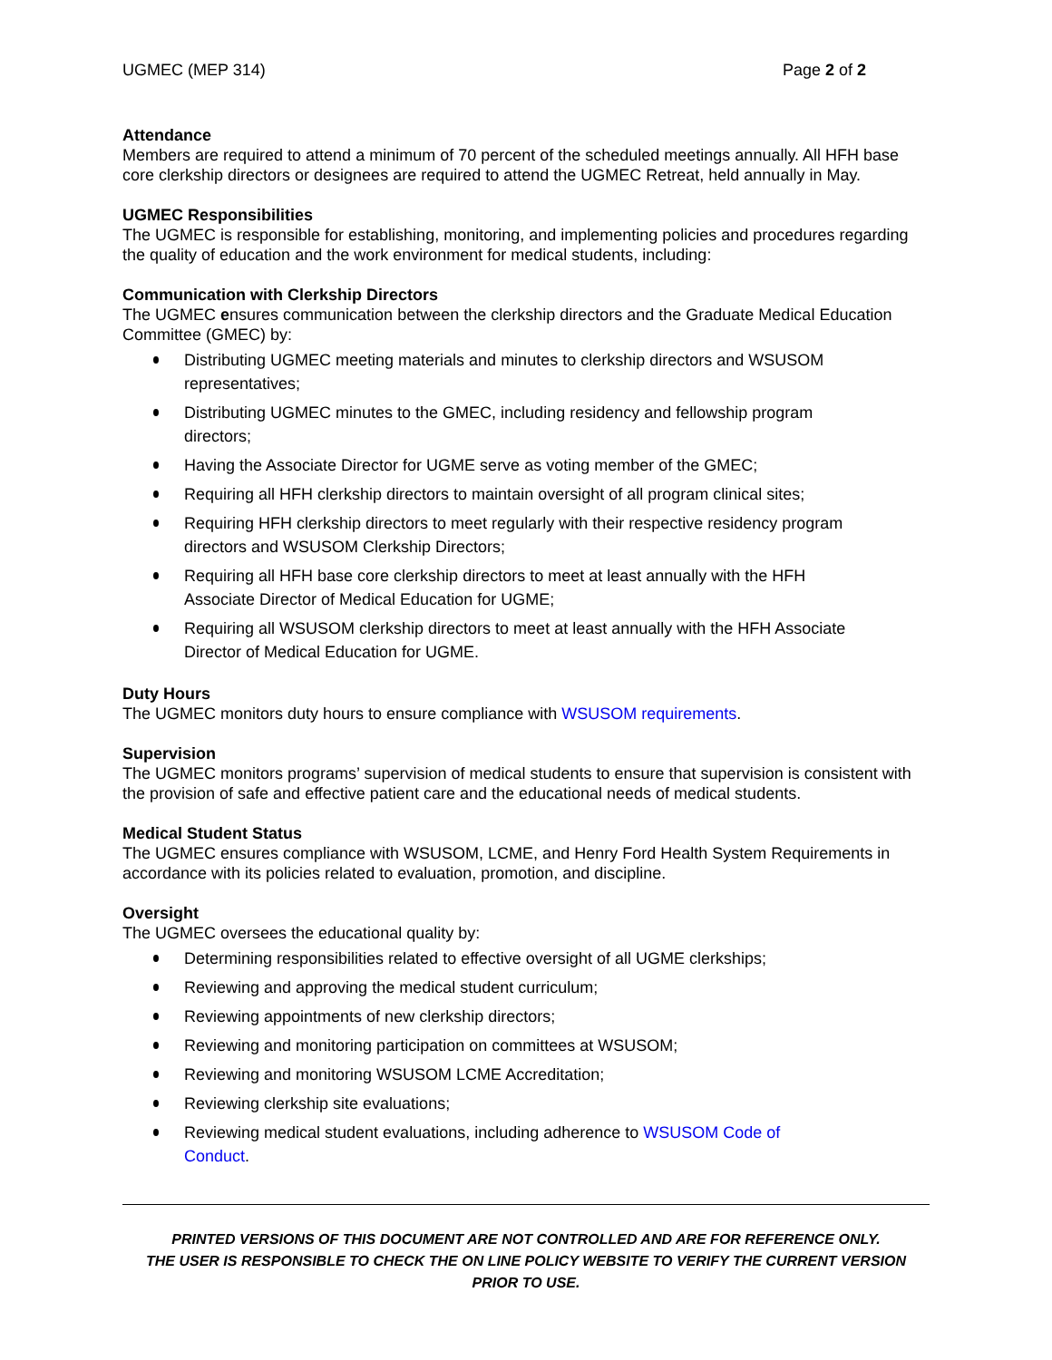UGMEC (MEP 314) Page 2 of 2
Attendance
Members are required to attend a minimum of 70 percent of the scheduled meetings annually. All HFH base core clerkship directors or designees are required to attend the UGMEC Retreat, held annually in May.
UGMEC Responsibilities
The UGMEC is responsible for establishing, monitoring, and implementing policies and procedures regarding the quality of education and the work environment for medical students, including:
Communication with Clerkship Directors
The UGMEC ensures communication between the clerkship directors and the Graduate Medical Education Committee (GMEC) by:
Distributing UGMEC meeting materials and minutes to clerkship directors and WSUSOM representatives;
Distributing UGMEC minutes to the GMEC, including residency and fellowship program directors;
Having the Associate Director for UGME serve as voting member of the GMEC;
Requiring all HFH clerkship directors to maintain oversight of all program clinical sites;
Requiring HFH clerkship directors to meet regularly with their respective residency program directors and WSUSOM Clerkship Directors;
Requiring all HFH base core clerkship directors to meet at least annually with the HFH Associate Director of Medical Education for UGME;
Requiring all WSUSOM clerkship directors to meet at least annually with the HFH Associate Director of Medical Education for UGME.
Duty Hours
The UGMEC monitors duty hours to ensure compliance with WSUSOM requirements.
Supervision
The UGMEC monitors programs’ supervision of medical students to ensure that supervision is consistent with the provision of safe and effective patient care and the educational needs of medical students.
Medical Student Status
The UGMEC ensures compliance with WSUSOM, LCME, and Henry Ford Health System Requirements in accordance with its policies related to evaluation, promotion, and discipline.
Oversight
The UGMEC oversees the educational quality by:
Determining responsibilities related to effective oversight of all UGME clerkships;
Reviewing and approving the medical student curriculum;
Reviewing appointments of new clerkship directors;
Reviewing and monitoring participation on committees at WSUSOM;
Reviewing and monitoring WSUSOM LCME Accreditation;
Reviewing clerkship site evaluations;
Reviewing medical student evaluations, including adherence to WSUSOM Code of Conduct.
PRINTED VERSIONS OF THIS DOCUMENT ARE NOT CONTROLLED AND ARE FOR REFERENCE ONLY.
THE USER IS RESPONSIBLE TO CHECK THE ON LINE POLICY WEBSITE TO VERIFY THE CURRENT VERSION PRIOR TO USE.